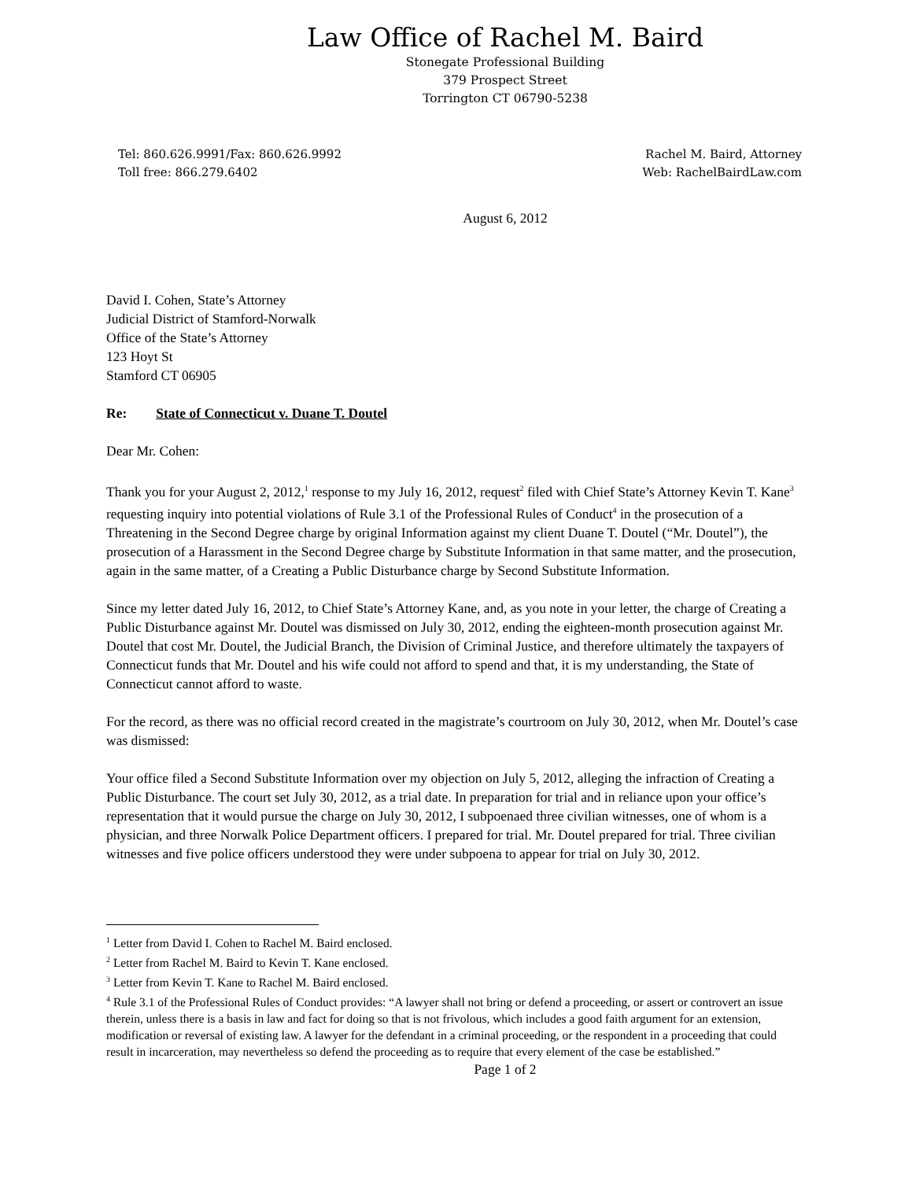Law Office of Rachel M. Baird
Stonegate Professional Building
379 Prospect Street
Torrington CT 06790-5238
Tel: 860.626.9991/Fax: 860.626.9992
Toll free: 866.279.6402
Rachel M. Baird, Attorney
Web: RachelBairdLaw.com
August 6, 2012
David I. Cohen, State’s Attorney
Judicial District of Stamford-Norwalk
Office of the State’s Attorney
123 Hoyt St
Stamford CT 06905
Re: State of Connecticut v. Duane T. Doutel
Dear Mr. Cohen:
Thank you for your August 2, 2012,<sup>1</sup> response to my July 16, 2012, request<sup>2</sup> filed with Chief State’s Attorney Kevin T. Kane<sup>3</sup> requesting inquiry into potential violations of Rule 3.1 of the Professional Rules of Conduct<sup>4</sup> in the prosecution of a Threatening in the Second Degree charge by original Information against my client Duane T. Doutel (“Mr. Doutel”), the prosecution of a Harassment in the Second Degree charge by Substitute Information in that same matter, and the prosecution, again in the same matter, of a Creating a Public Disturbance charge by Second Substitute Information.
Since my letter dated July 16, 2012, to Chief State’s Attorney Kane, and, as you note in your letter, the charge of Creating a Public Disturbance against Mr. Doutel was dismissed on July 30, 2012, ending the eighteen-month prosecution against Mr. Doutel that cost Mr. Doutel, the Judicial Branch, the Division of Criminal Justice, and therefore ultimately the taxpayers of Connecticut funds that Mr. Doutel and his wife could not afford to spend and that, it is my understanding, the State of Connecticut cannot afford to waste.
For the record, as there was no official record created in the magistrate’s courtroom on July 30, 2012, when Mr. Doutel’s case was dismissed:
Your office filed a Second Substitute Information over my objection on July 5, 2012, alleging the infraction of Creating a Public Disturbance. The court set July 30, 2012, as a trial date. In preparation for trial and in reliance upon your office’s representation that it would pursue the charge on July 30, 2012, I subpoenaed three civilian witnesses, one of whom is a physician, and three Norwalk Police Department officers. I prepared for trial. Mr. Doutel prepared for trial. Three civilian witnesses and five police officers understood they were under subpoena to appear for trial on July 30, 2012.
<sup>1</sup> Letter from David I. Cohen to Rachel M. Baird enclosed.
<sup>2</sup> Letter from Rachel M. Baird to Kevin T. Kane enclosed.
<sup>3</sup> Letter from Kevin T. Kane to Rachel M. Baird enclosed.
<sup>4</sup> Rule 3.1 of the Professional Rules of Conduct provides: “A lawyer shall not bring or defend a proceeding, or assert or controvert an issue therein, unless there is a basis in law and fact for doing so that is not frivolous, which includes a good faith argument for an extension, modification or reversal of existing law. A lawyer for the defendant in a criminal proceeding, or the respondent in a proceeding that could result in incarceration, may nevertheless so defend the proceeding as to require that every element of the case be established.”
Page 1 of 2